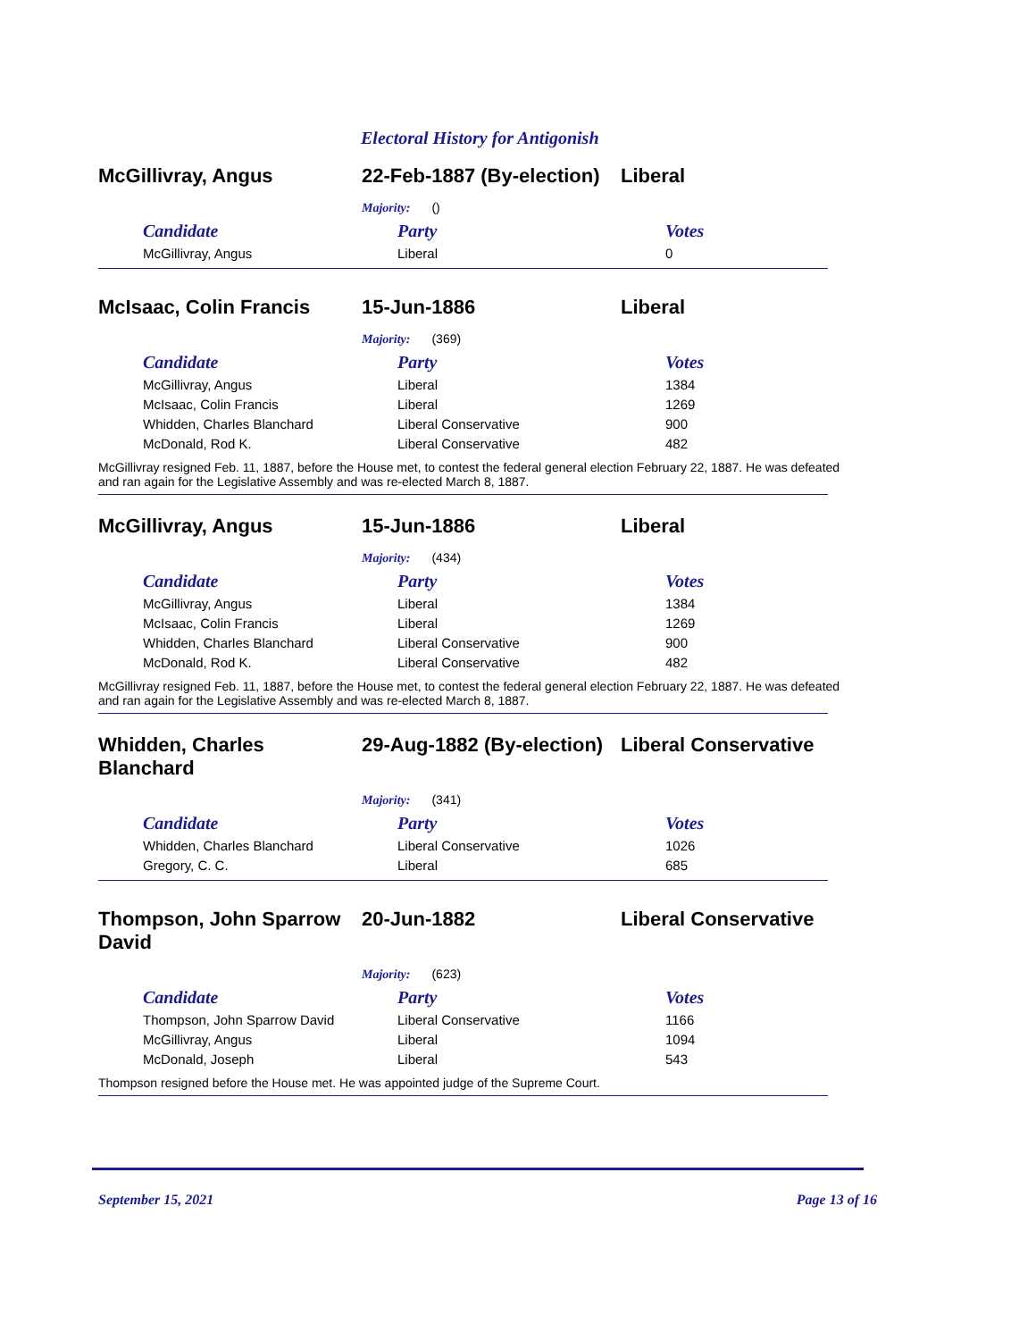Electoral History for Antigonish
McGillivray, Angus 22-Feb-1887 (By-election)
Liberal
Majority: ()
| Candidate | Party | Votes |
| --- | --- | --- |
| McGillivray, Angus | Liberal | 0 |
McIsaac, Colin Francis 15-Jun-1886 Liberal
Majority: (369)
| Candidate | Party | Votes |
| --- | --- | --- |
| McGillivray, Angus | Liberal | 1384 |
| McIsaac, Colin Francis | Liberal | 1269 |
| Whidden, Charles Blanchard | Liberal Conservative | 900 |
| McDonald, Rod K. | Liberal Conservative | 482 |
McGillivray resigned Feb. 11, 1887, before the House met, to contest the federal general election February 22, 1887. He was defeated and ran again for the Legislative Assembly and was re-elected March 8, 1887.
McGillivray, Angus 15-Jun-1886 Liberal
Majority: (434)
| Candidate | Party | Votes |
| --- | --- | --- |
| McGillivray, Angus | Liberal | 1384 |
| McIsaac, Colin Francis | Liberal | 1269 |
| Whidden, Charles Blanchard | Liberal Conservative | 900 |
| McDonald, Rod K. | Liberal Conservative | 482 |
McGillivray resigned Feb. 11, 1887, before the House met, to contest the federal general election February 22, 1887. He was defeated and ran again for the Legislative Assembly and was re-elected March 8, 1887.
Whidden, Charles Blanchard
29-Aug-1882 (By-election)
Liberal Conservative
Majority: (341)
| Candidate | Party | Votes |
| --- | --- | --- |
| Whidden, Charles Blanchard | Liberal Conservative | 1026 |
| Gregory, C. C. | Liberal | 685 |
Thompson, John Sparrow David
20-Jun-1882 Liberal Conservative
Majority: (623)
| Candidate | Party | Votes |
| --- | --- | --- |
| Thompson, John Sparrow David | Liberal Conservative | 1166 |
| McGillivray, Angus | Liberal | 1094 |
| McDonald, Joseph | Liberal | 543 |
Thompson resigned before the House met. He was appointed judge of the Supreme Court.
September 15, 2021 Page 13 of 16